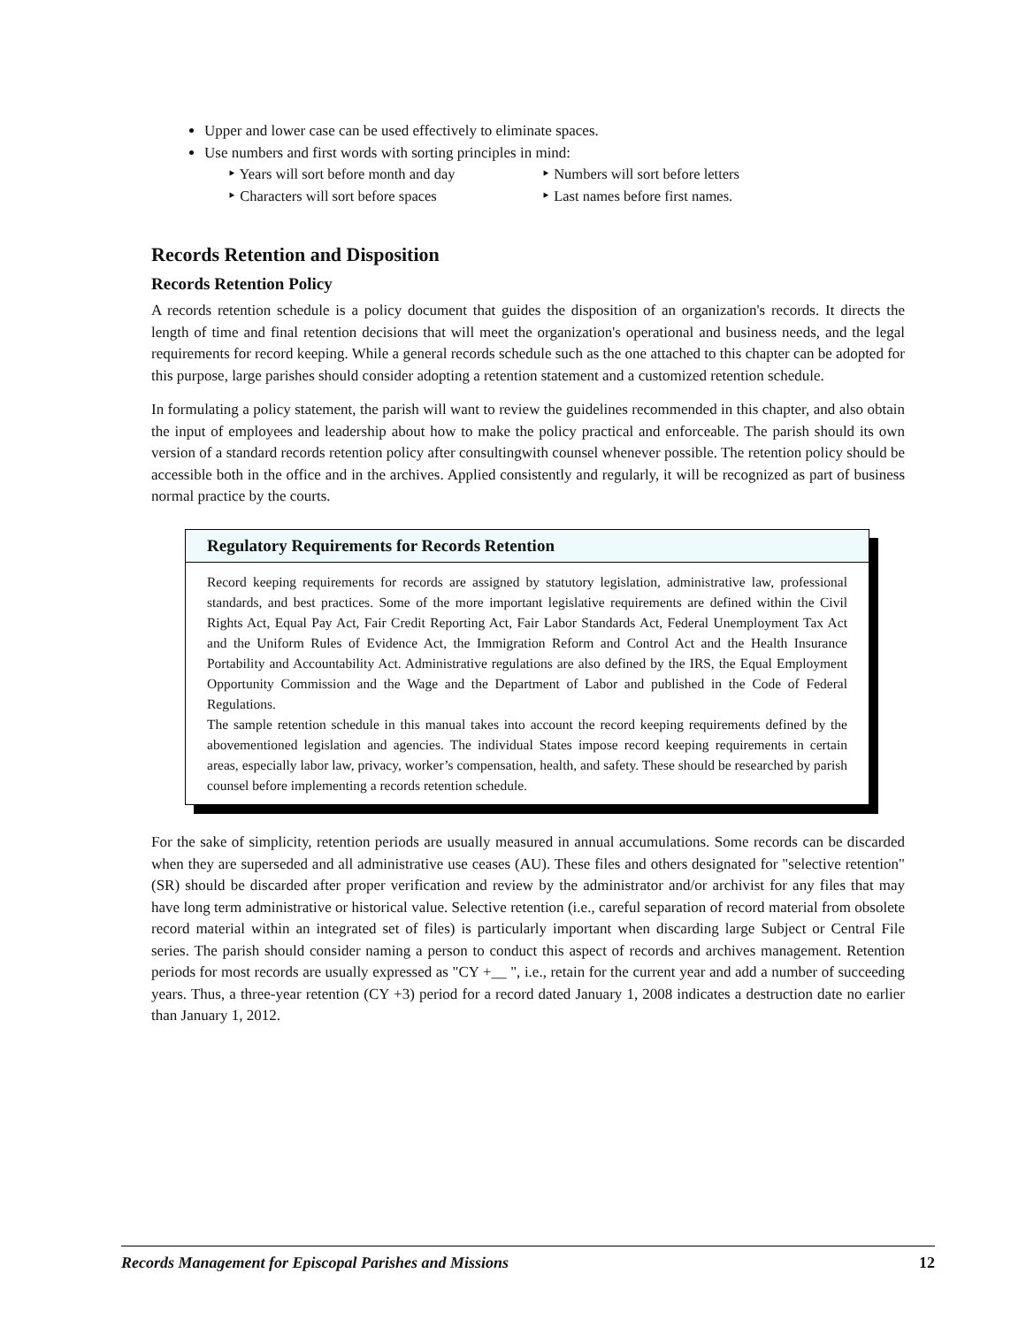Upper and lower case can be used effectively to eliminate spaces.
Use numbers and first words with sorting principles in mind:
‣ Years will sort before month and day ‣ Numbers will sort before letters ‣ Characters will sort before spaces ‣ Last names before first names.
Records Retention and Disposition
Records Retention Policy
A records retention schedule is a policy document that guides the disposition of an organization's records. It directs the length of time and final retention decisions that will meet the organization's operational and business needs, and the legal requirements for record keeping. While a general records schedule such as the one attached to this chapter can be adopted for this purpose, large parishes should consider adopting a retention statement and a customized retention schedule.
In formulating a policy statement, the parish will want to review the guidelines recommended in this chapter, and also obtain the input of employees and leadership about how to make the policy practical and enforceable. The parish should its own version of a standard records retention policy after consultingwith counsel whenever possible. The retention policy should be accessible both in the office and in the archives. Applied consistently and regularly, it will be recognized as part of business normal practice by the courts.
Regulatory Requirements for Records Retention
Record keeping requirements for records are assigned by statutory legislation, administrative law, professional standards, and best practices. Some of the more important legislative requirements are defined within the Civil Rights Act, Equal Pay Act, Fair Credit Reporting Act, Fair Labor Standards Act, Federal Unemployment Tax Act and the Uniform Rules of Evidence Act, the Immigration Reform and Control Act and the Health Insurance Portability and Accountability Act. Administrative regulations are also defined by the IRS, the Equal Employment Opportunity Commission and the Wage and the Department of Labor and published in the Code of Federal Regulations.
The sample retention schedule in this manual takes into account the record keeping requirements defined by the abovementioned legislation and agencies. The individual States impose record keeping requirements in certain areas, especially labor law, privacy, worker’s compensation, health, and safety. These should be researched by parish counsel before implementing a records retention schedule.
For the sake of simplicity, retention periods are usually measured in annual accumulations. Some records can be discarded when they are superseded and all administrative use ceases (AU). These files and others designated for "selective retention" (SR) should be discarded after proper verification and review by the administrator and/or archivist for any files that may have long term administrative or historical value. Selective retention (i.e., careful separation of record material from obsolete record material within an integrated set of files) is particularly important when discarding large Subject or Central File series. The parish should consider naming a person to conduct this aspect of records and archives management. Retention periods for most records are usually expressed as "CY +__ ", i.e., retain for the current year and add a number of succeeding years. Thus, a three-year retention (CY +3) period for a record dated January 1, 2008 indicates a destruction date no earlier than January 1, 2012.
Records Management for Episcopal Parishes and Missions 12